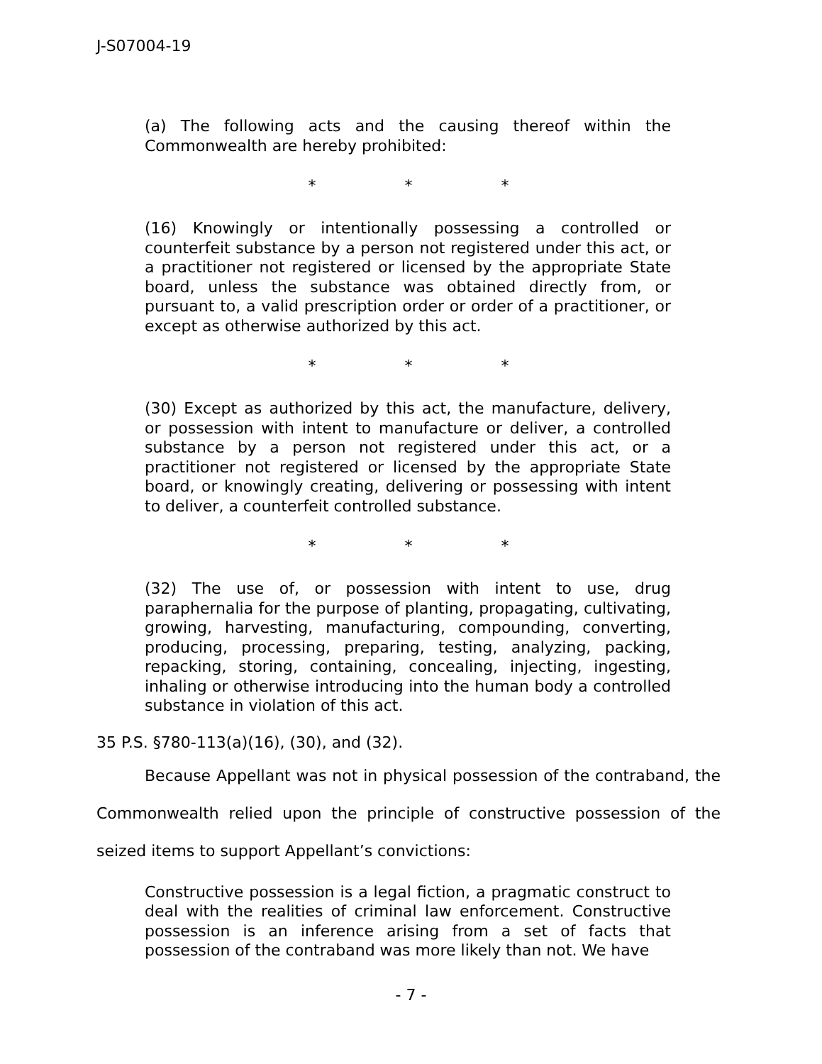J-S07004-19
(a) The following acts and the causing thereof within the Commonwealth are hereby prohibited:
* * *
(16) Knowingly or intentionally possessing a controlled or counterfeit substance by a person not registered under this act, or a practitioner not registered or licensed by the appropriate State board, unless the substance was obtained directly from, or pursuant to, a valid prescription order or order of a practitioner, or except as otherwise authorized by this act.
* * *
(30) Except as authorized by this act, the manufacture, delivery, or possession with intent to manufacture or deliver, a controlled substance by a person not registered under this act, or a practitioner not registered or licensed by the appropriate State board, or knowingly creating, delivering or possessing with intent to deliver, a counterfeit controlled substance.
* * *
(32) The use of, or possession with intent to use, drug paraphernalia for the purpose of planting, propagating, cultivating, growing, harvesting, manufacturing, compounding, converting, producing, processing, preparing, testing, analyzing, packing, repacking, storing, containing, concealing, injecting, ingesting, inhaling or otherwise introducing into the human body a controlled substance in violation of this act.
35 P.S. §780-113(a)(16), (30), and (32).
Because Appellant was not in physical possession of the contraband, the Commonwealth relied upon the principle of constructive possession of the seized items to support Appellant’s convictions:
Constructive possession is a legal fiction, a pragmatic construct to deal with the realities of criminal law enforcement. Constructive possession is an inference arising from a set of facts that possession of the contraband was more likely than not. We have
- 7 -